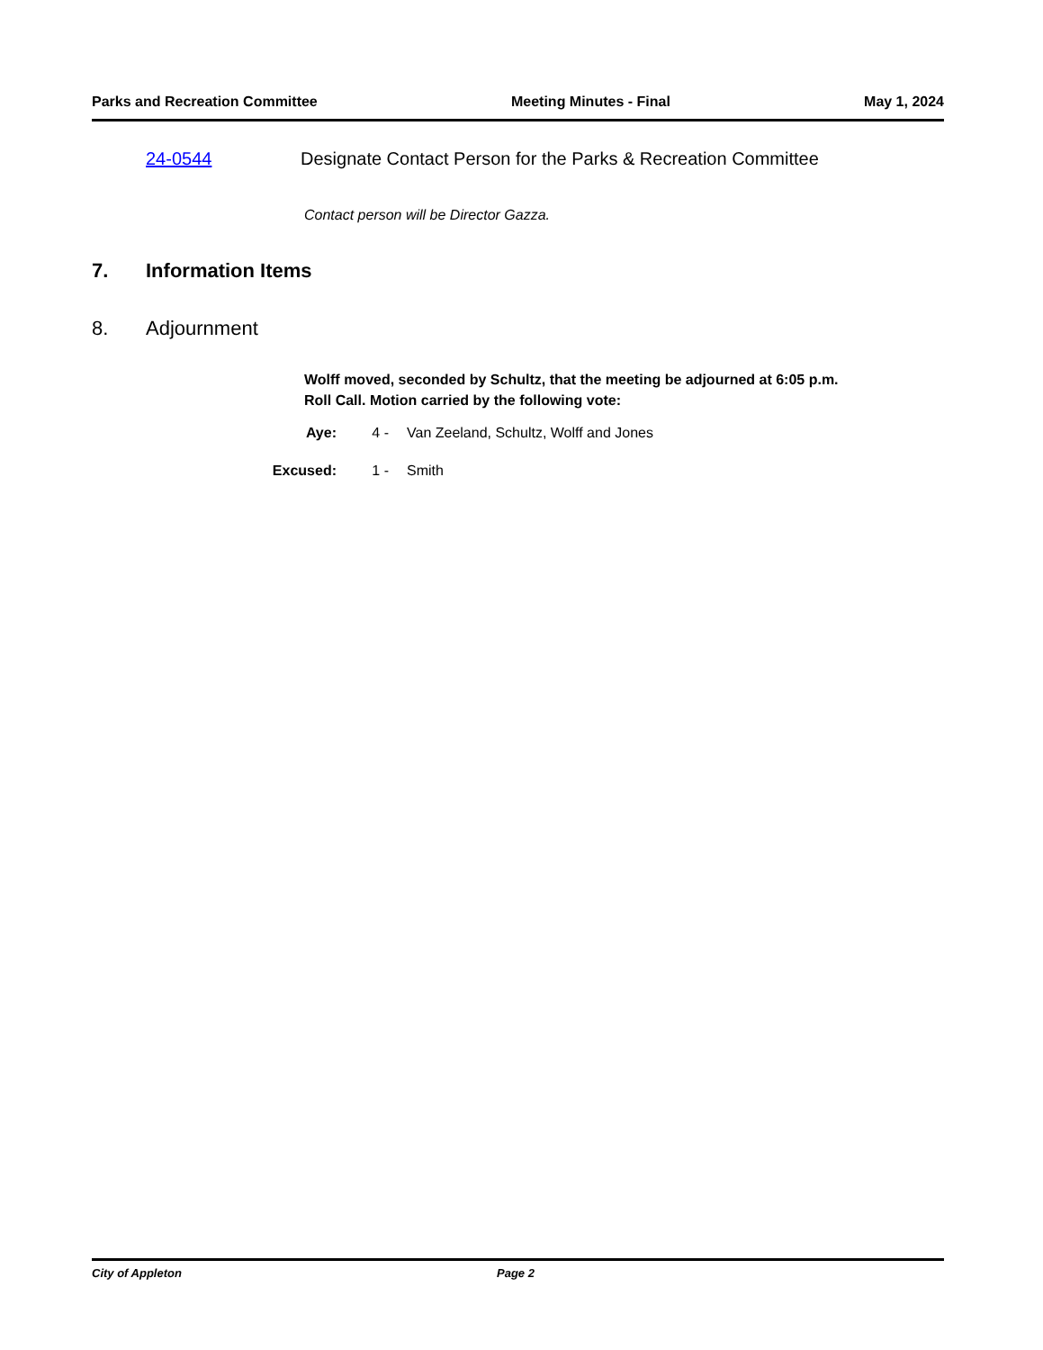Parks and Recreation Committee Meeting Minutes - Final May 1, 2024
24-0544 Designate Contact Person for the Parks & Recreation Committee
Contact person will be Director Gazza.
7. Information Items
8. Adjournment
Wolff moved, seconded by Schultz, that the meeting be adjourned at 6:05 p.m.
Roll Call. Motion carried by the following vote:
Aye: 4 - Van Zeeland, Schultz, Wolff and Jones
Excused: 1 - Smith
City of Appleton Page 2